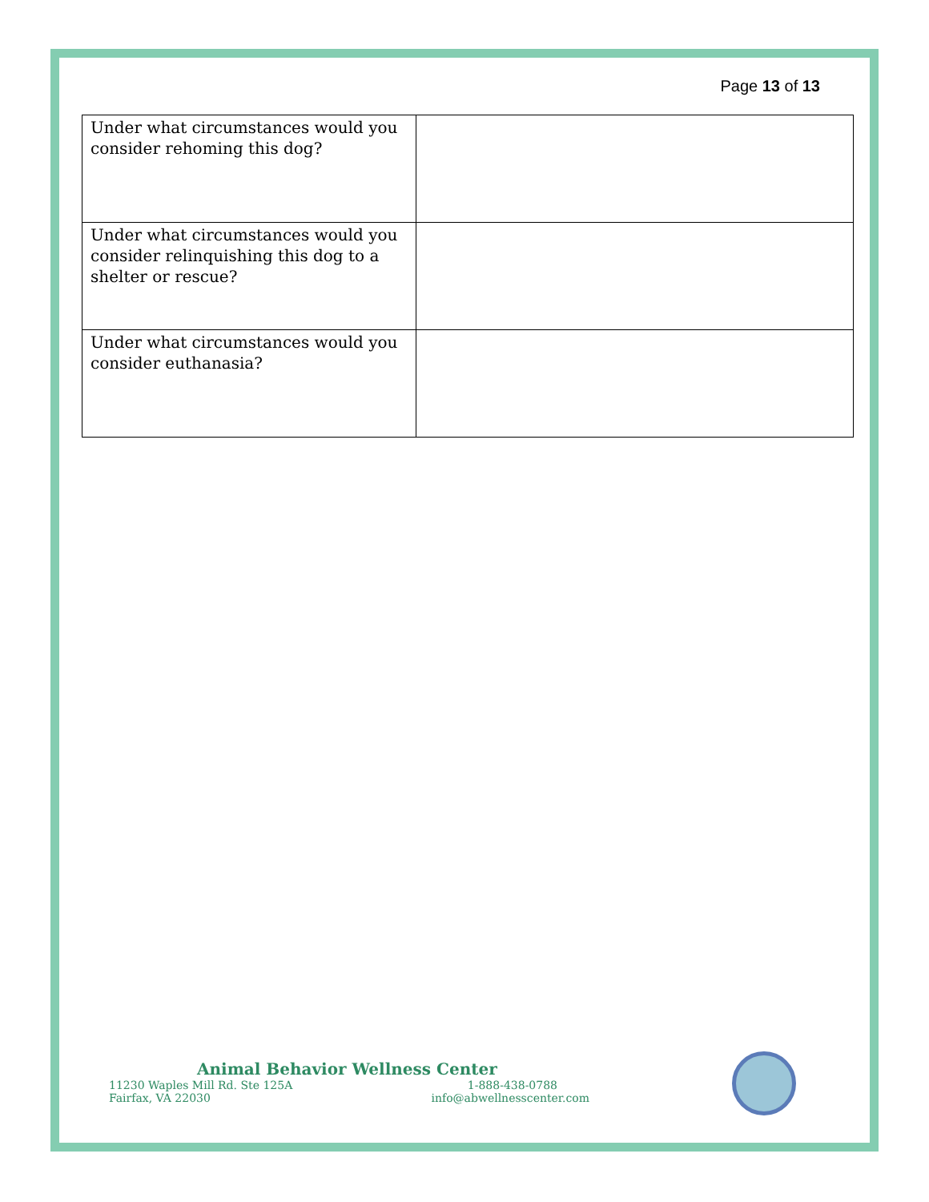Page 13 of 13
| Under what circumstances would you consider rehoming this dog? | |
| Under what circumstances would you consider relinquishing this dog to a shelter or rescue? | |
| Under what circumstances would you consider euthanasia? | |
Animal Behavior Wellness Center
11230 Waples Mill Rd. Ste 125A 1-888-438-0788
Fairfax, VA 22030 info@abwellnesscenter.com